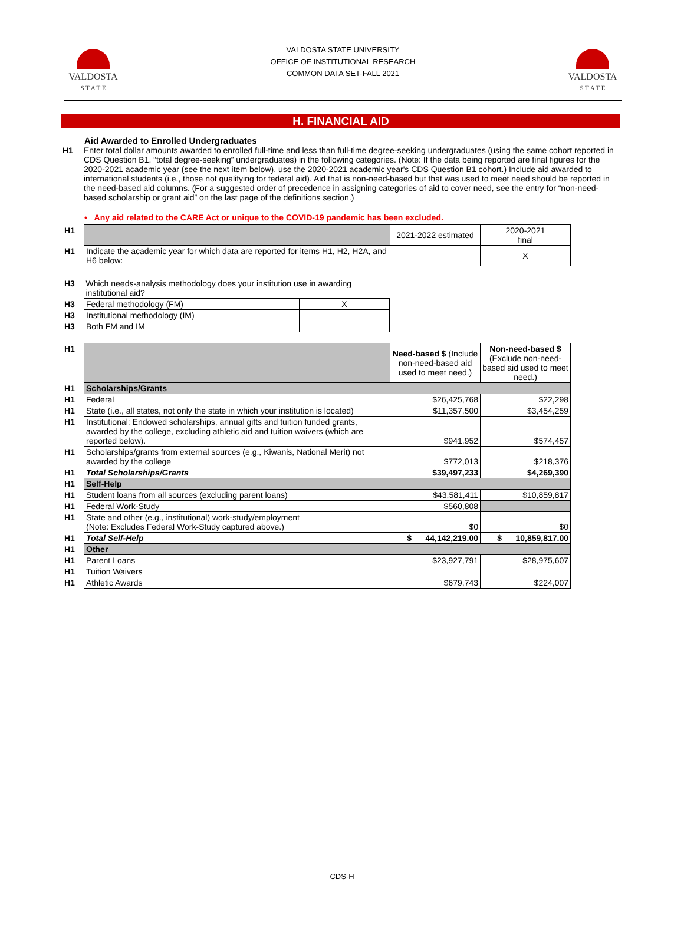VALDOSTA
S T A T E
VALDOSTA STATE UNIVERSITY
OFFICE OF INSTITUTIONAL RESEARCH
COMMON DATA SET-FALL 2021
VALDOSTA
S T A T E
H. FINANCIAL AID
Aid Awarded to Enrolled Undergraduates
H1 Enter total dollar amounts awarded to enrolled full-time and less than full-time degree-seeking undergraduates (using the same cohort reported in CDS Question B1, “total degree-seeking” undergraduates) in the following categories. (Note: If the data being reported are final figures for the 2020-2021 academic year (see the next item below), use the 2020-2021 academic year's CDS Question B1 cohort.) Include aid awarded to international students (i.e., those not qualifying for federal aid). Aid that is non-need-based but that was used to meet need should be reported in the need-based aid columns. (For a suggested order of precedence in assigning categories of aid to cover need, see the entry for “non-need-based scholarship or grant aid” on the last page of the definitions section.)
• Any aid related to the CARE Act or unique to the COVID-19 pandemic has been excluded.
| H1 | | 2021-2022 estimated | 2020-2021 final |
| H1 | Indicate the academic year for which data are reported for items H1, H2, H2A, and H6 below: | | X |
| H3 | Which needs-analysis methodology does your institution use in awarding institutional aid? | |
| H3 | Federal methodology (FM) | X |
| H3 | Institutional methodology (IM) | |
| H3 | Both FM and IM | |
| H1 | | Need-based $ (Include non-need-based aid used to meet need.) | Non-need-based $ (Exclude non-need-based aid used to meet need.) |
| H1 | Scholarships/Grants | | |
| H1 | Federal | $26,425,768 | $22,298 |
| H1 | State (i.e., all states, not only the state in which your institution is located) | $11,357,500 | $3,454,259 |
| H1 | Institutional: Endowed scholarships, annual gifts and tuition funded grants, awarded by the college, excluding athletic aid and tuition waivers (which are reported below). | $941,952 | $574,457 |
| H1 | Scholarships/grants from external sources (e.g., Kiwanis, National Merit) not awarded by the college | $772,013 | $218,376 |
| H1 | Total Scholarships/Grants | $39,497,233 | $4,269,390 |
| H1 | Self-Help | | |
| H1 | Student loans from all sources (excluding parent loans) | $43,581,411 | $10,859,817 |
| H1 | Federal Work-Study | $560,808 | |
| H1 | State and other (e.g., institutional) work-study/employment (Note: Excludes Federal Work-Study captured above.) | $0 | $0 |
| H1 | Total Self-Help | $ 44,142,219.00 | $ 10,859,817.00 |
| H1 | Other | | |
| H1 | Parent Loans | $23,927,791 | $28,975,607 |
| H1 | Tuition Waivers | | |
| H1 | Athletic Awards | $679,743 | $224,007 |
CDS-H